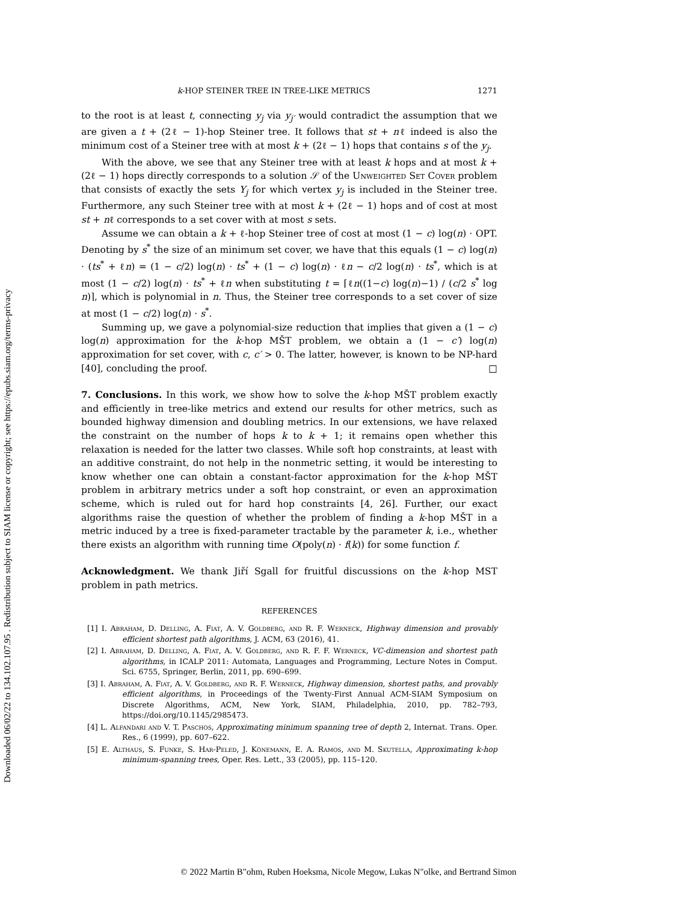Downloaded 06/02/22 to 134.102.107.95 . Redistribution subject to SIAM license or copyright; see https://epubs.siam.org/terms-privacy
k-HOP STEINER TREE IN TREE-LIKE METRICS 1271
to the root is at least t, connecting y<sub>j</sub> via y<sub>j′</sub> would contradict the assumption that we are given a t + (2ℓ − 1)-hop Steiner tree. It follows that st + nℓ indeed is also the minimum cost of a Steiner tree with at most k + (2ℓ − 1) hops that contains s of the y<sub>j</sub>.
With the above, we see that any Steiner tree with at least k hops and at most k + (2ℓ − 1) hops directly corresponds to a solution 𝒮 of the Unweighted Set Cover problem that consists of exactly the sets Y<sub>j</sub> for which vertex y<sub>j</sub> is included in the Steiner tree. Furthermore, any such Steiner tree with at most k + (2ℓ − 1) hops and of cost at most st + nℓ corresponds to a set cover with at most s sets.
Assume we can obtain a k + ℓ-hop Steiner tree of cost at most (1 − c) log(n) · OPT. Denoting by s<sup>*</sup> the size of an minimum set cover, we have that this equals (1 − c) log(n) · (ts<sup>*</sup> + ℓn) = (1 − c/2) log(n) · ts<sup>*</sup> + (1 − c) log(n) · ℓn − c/2 log(n) · ts<sup>*</sup>, which is at most (1 − c/2) log(n) · ts<sup>*</sup> + ℓn when substituting t = ⌈ℓn((1−c) log(n)−1) / (c/2 s<sup>*</sup> log n)⌉, which is polynomial in n. Thus, the Steiner tree corresponds to a set cover of size at most (1 − c/2) log(n) · s<sup>*</sup>.
Summing up, we gave a polynomial-size reduction that implies that given a (1 − c) log(n) approximation for the k-hop MŠT problem, we obtain a (1 − c′) log(n) approximation for set cover, with c, c′ > 0. The latter, however, is known to be NP-hard [40], concluding the proof. □
7. Conclusions.
In this work, we show how to solve the k-hop MŠT problem exactly and efficiently in tree-like metrics and extend our results for other metrics, such as bounded highway dimension and doubling metrics. In our extensions, we have relaxed the constraint on the number of hops k to k + 1; it remains open whether this relaxation is needed for the latter two classes. While soft hop constraints, at least with an additive constraint, do not help in the nonmetric setting, it would be interesting to know whether one can obtain a constant-factor approximation for the k-hop MŠT problem in arbitrary metrics under a soft hop constraint, or even an approximation scheme, which is ruled out for hard hop constraints [4, 26]. Further, our exact algorithms raise the question of whether the problem of finding a k-hop MŠT in a metric induced by a tree is fixed-parameter tractable by the parameter k, i.e., whether there exists an algorithm with running time O(poly(n) · f(k)) for some function f.
Acknowledgment.
We thank Jiří Sgall for fruitful discussions on the k-hop MST problem in path metrics.
REFERENCES
[1] I. Abraham, D. Delling, A. Fiat, A. V. Goldberg, and R. F. Werneck, Highway dimension and provably efficient shortest path algorithms, J. ACM, 63 (2016), 41.
[2] I. Abraham, D. Delling, A. Fiat, A. V. Goldberg, and R. F. F. Werneck, VC-dimension and shortest path algorithms, in ICALP 2011: Automata, Languages and Programming, Lecture Notes in Comput. Sci. 6755, Springer, Berlin, 2011, pp. 690–699.
[3] I. Abraham, A. Fiat, A. V. Goldberg, and R. F. Werneck, Highway dimension, shortest paths, and provably efficient algorithms, in Proceedings of the Twenty-First Annual ACM-SIAM Symposium on Discrete Algorithms, ACM, New York, SIAM, Philadelphia, 2010, pp. 782–793, https://doi.org/10.1145/2985473.
[4] L. Alfandari and V. T. Paschos, Approximating minimum spanning tree of depth 2, Internat. Trans. Oper. Res., 6 (1999), pp. 607–622.
[5] E. Althaus, S. Funke, S. Har-Peled, J. Könemann, E. A. Ramos, and M. Skutella, Approximating k-hop minimum-spanning trees, Oper. Res. Lett., 33 (2005), pp. 115–120.
© 2022 Martin B"ohm, Ruben Hoeksma, Nicole Megow, Lukas N"olke, and Bertrand Simon